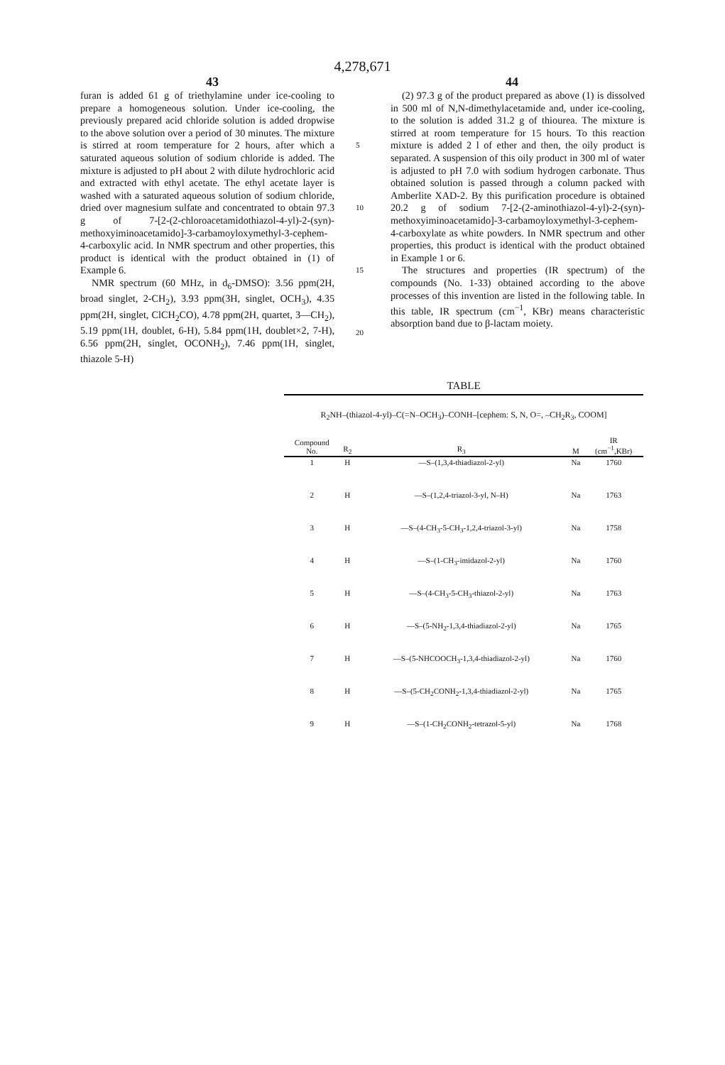4,278,671
43 44
furan is added 61 g of triethylamine under ice-cooling to prepare a homogeneous solution. Under ice-cooling, the previously prepared acid chloride solution is added dropwise to the above solution over a period of 30 minutes. The mixture is stirred at room temperature for 2 hours, after which a saturated aqueous solution of sodium chloride is added. The mixture is adjusted to pH about 2 with dilute hydrochloric acid and extracted with ethyl acetate. The ethyl acetate layer is washed with a saturated aqueous solution of sodium chloride, dried over magnesium sulfate and concentrated to obtain 97.3 g of 7-[2-(2-chloroacetamidothiazol-4-yl)-2-(syn)-methoxyiminoacetamido]-3-carbamoyloxymethyl-3-cephem-4-carboxylic acid. In NMR spectrum and other properties, this product is identical with the product obtained in (1) of Example 6.
NMR spectrum (60 MHz, in d<sub>6</sub>-DMSO): 3.56 ppm(2H, broad singlet, 2-CH<sub>2</sub>), 3.93 ppm(3H, singlet, OCH<sub>3</sub>), 4.35 ppm(2H, singlet, ClCH<sub>2</sub>CO), 4.78 ppm(2H, quartet, 3—CH<sub>2</sub>), 5.19 ppm(1H, doublet, 6-H), 5.84 ppm(1H, doublet×2, 7-H), 6.56 ppm(2H, singlet, OCONH<sub>2</sub>), 7.46 ppm(1H, singlet, thiazole 5-H)
5
10
15
20
(2) 97.3 g of the product prepared as above (1) is dissolved in 500 ml of N,N-dimethylacetamide and, under ice-cooling, to the solution is added 31.2 g of thiourea. The mixture is stirred at room temperature for 15 hours. To this reaction mixture is added 2 l of ether and then, the oily product is separated. A suspension of this oily product in 300 ml of water is adjusted to pH 7.0 with sodium hydrogen carbonate. Thus obtained solution is passed through a column packed with Amberlite XAD-2. By this purification procedure is obtained 20.2 g of sodium 7-[2-(2-aminothiazol-4-yl)-2-(syn)-methoxyiminoacetamido]-3-carbamoyloxymethyl-3-cephem-4-carboxylate as white powders. In NMR spectrum and other properties, this product is identical with the product obtained in Example 1 or 6.
The structures and properties (IR spectrum) of the compounds (No. 1-33) obtained according to the above processes of this invention are listed in the following table. In this table, IR spectrum (cm<sup>−1</sup>, KBr) means characteristic absorption band due to β-lactam moiety.
TABLE
R<sub>2</sub>NH–(thiazol-4-yl)–C(=N–OCH<sub>3</sub>)–CONH–[cephem: S, N, O=, –CH<sub>2</sub>R<sub>3</sub>, COOM]
| Compound No. | R<sub>2</sub> | R<sub>3</sub> | M | IR (cm<sup>−1</sup>,KBr) |
| --- | --- | --- | --- | --- |
| 1 | H | —S–(1,3,4-thiadiazol-2-yl) | Na | 1760 |
| 2 | H | —S–(1,2,4-triazol-3-yl, N–H) | Na | 1763 |
| 3 | H | —S–(4-CH<sub>3</sub>-5-CH<sub>3</sub>-1,2,4-triazol-3-yl) | Na | 1758 |
| 4 | H | —S–(1-CH<sub>3</sub>-imidazol-2-yl) | Na | 1760 |
| 5 | H | —S–(4-CH<sub>3</sub>-5-CH<sub>3</sub>-thiazol-2-yl) | Na | 1763 |
| 6 | H | —S–(5-NH<sub>2</sub>-1,3,4-thiadiazol-2-yl) | Na | 1765 |
| 7 | H | —S–(5-NHCOOCH<sub>3</sub>-1,3,4-thiadiazol-2-yl) | Na | 1760 |
| 8 | H | —S–(5-CH<sub>2</sub>CONH<sub>2</sub>-1,3,4-thiadiazol-2-yl) | Na | 1765 |
| 9 | H | —S–(1-CH<sub>2</sub>CONH<sub>2</sub>-tetrazol-5-yl) | Na | 1768 |